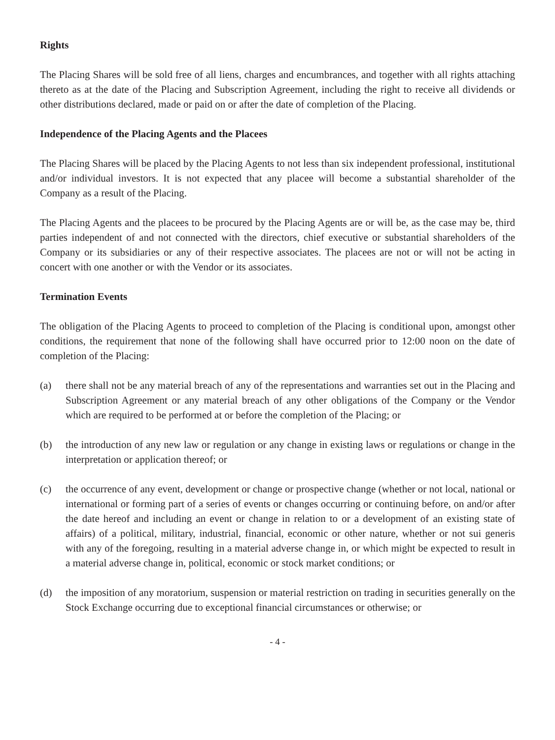Rights
The Placing Shares will be sold free of all liens, charges and encumbrances, and together with all rights attaching thereto as at the date of the Placing and Subscription Agreement, including the right to receive all dividends or other distributions declared, made or paid on or after the date of completion of the Placing.
Independence of the Placing Agents and the Placees
The Placing Shares will be placed by the Placing Agents to not less than six independent professional, institutional and/or individual investors. It is not expected that any placee will become a substantial shareholder of the Company as a result of the Placing.
The Placing Agents and the placees to be procured by the Placing Agents are or will be, as the case may be, third parties independent of and not connected with the directors, chief executive or substantial shareholders of the Company or its subsidiaries or any of their respective associates. The placees are not or will not be acting in concert with one another or with the Vendor or its associates.
Termination Events
The obligation of the Placing Agents to proceed to completion of the Placing is conditional upon, amongst other conditions, the requirement that none of the following shall have occurred prior to 12:00 noon on the date of completion of the Placing:
(a) there shall not be any material breach of any of the representations and warranties set out in the Placing and Subscription Agreement or any material breach of any other obligations of the Company or the Vendor which are required to be performed at or before the completion of the Placing; or
(b) the introduction of any new law or regulation or any change in existing laws or regulations or change in the interpretation or application thereof; or
(c) the occurrence of any event, development or change or prospective change (whether or not local, national or international or forming part of a series of events or changes occurring or continuing before, on and/or after the date hereof and including an event or change in relation to or a development of an existing state of affairs) of a political, military, industrial, financial, economic or other nature, whether or not sui generis with any of the foregoing, resulting in a material adverse change in, or which might be expected to result in a material adverse change in, political, economic or stock market conditions; or
(d) the imposition of any moratorium, suspension or material restriction on trading in securities generally on the Stock Exchange occurring due to exceptional financial circumstances or otherwise; or
- 4 -